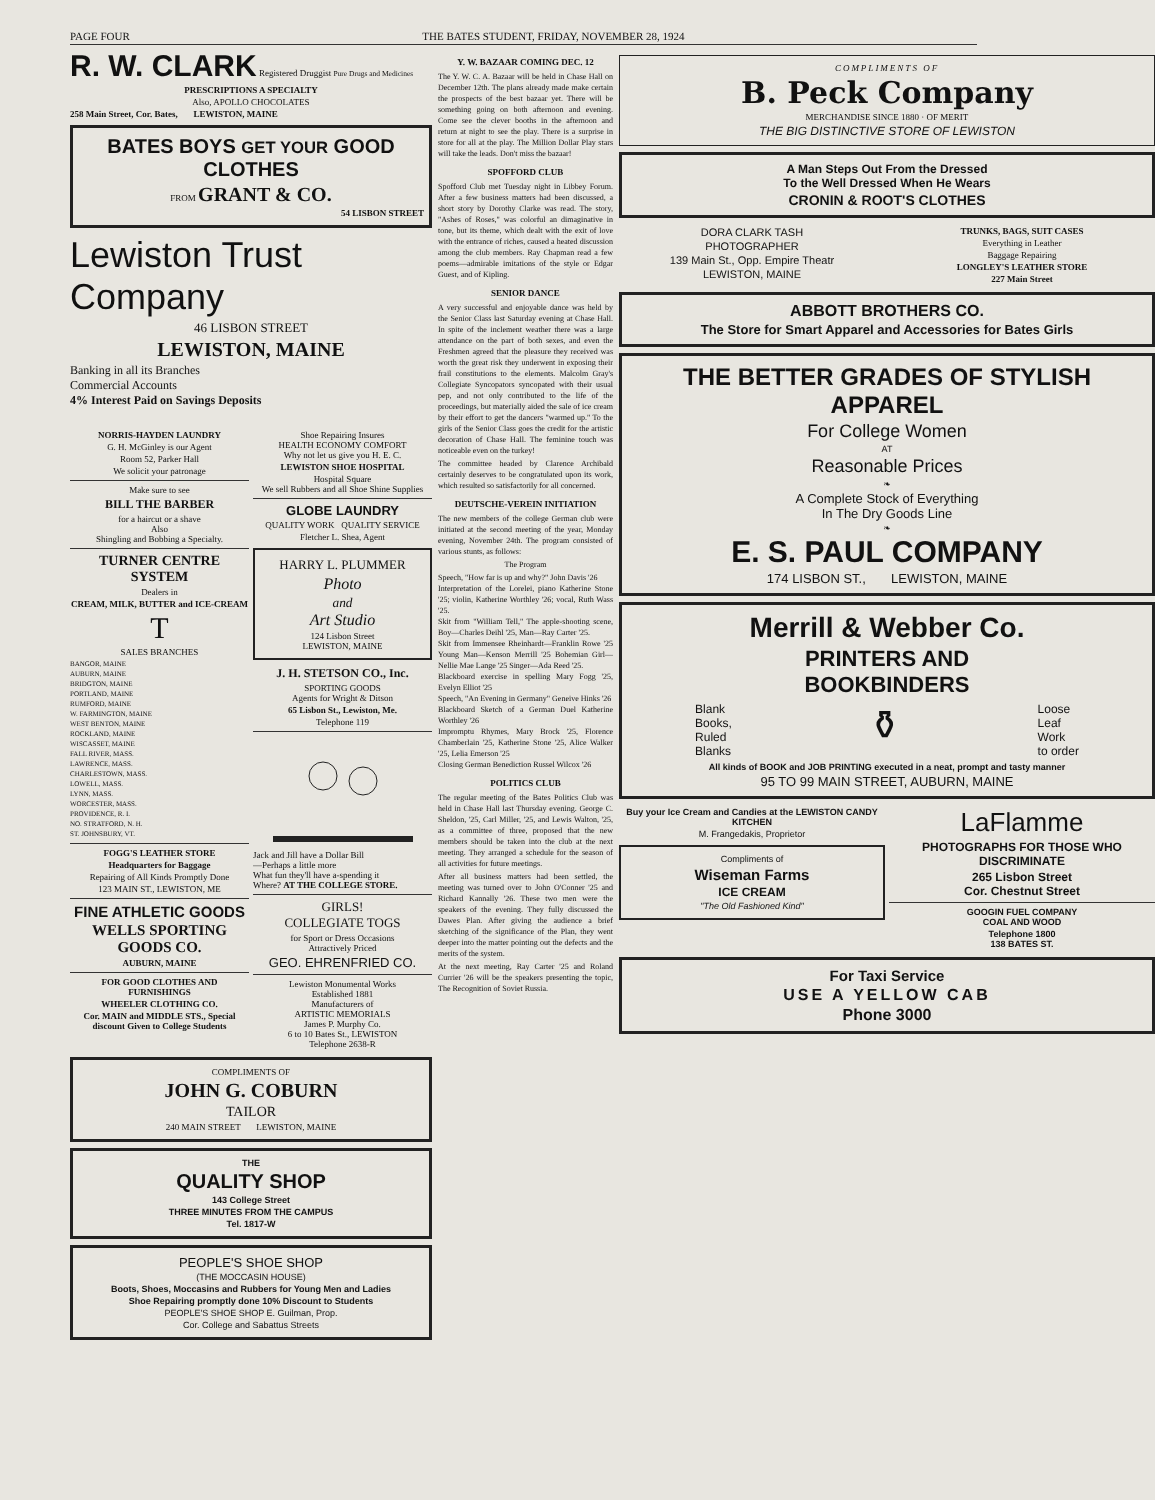PAGE FOUR THE BATES STUDENT, FRIDAY, NOVEMBER 28, 1924
R. W. CLARK
Registered Druggist Pure Drugs and Medicines
PRESCRIPTIONS A SPECIALTY
Also, APOLLO CHOCOLATES
258 Main Street, Cor. Bates, LEWISTON, MAINE
BATES BOYS GET YOUR GOOD CLOTHES
FROM GRANT & CO.
54 LISBON STREET
Lewiston Trust Company
46 LISBON STREET
LEWISTON, MAINE
Banking in all its Branches
Commercial Accounts
4% Interest Paid on Savings Deposits
NORRIS-HAYDEN LAUNDRY
G. H. McGinley is our Agent
Room 52, Parker Hall
We solicit your patronage
Make sure to see
BILL THE BARBER
for a haircut or a shave
Also
Shingling and Bobbing a Specialty.
TURNER CENTRE SYSTEM
Dealers in
CREAM, MILK, BUTTER and ICE-CREAM
T
SALES BRANCHES
BANGOR, MAINE
AUBURN, MAINE
BRIDGTON, MAINE
PORTLAND, MAINE
RUMFORD, MAINE
W. FARMINGTON, MAINE
WEST BENTON, MAINE
ROCKLAND, MAINE
WISCASSET, MAINE
FALL RIVER, MASS.
LAWRENCE, MASS.
CHARLESTOWN, MASS.
LOWELL, MASS.
LYNN, MASS.
WORCESTER, MASS.
PROVIDENCE, R. I.
NO. STRATFORD, N. H.
ST. JOHNSBURY, VT.
FOGG'S LEATHER STORE
Headquarters for Baggage
Repairing of All Kinds Promptly Done
123 MAIN ST., LEWISTON, ME
FINE ATHLETIC GOODS
WELLS SPORTING GOODS CO.
AUBURN, MAINE
FOR GOOD CLOTHES AND FURNISHINGS
WHEELER CLOTHING CO.
Cor. MAIN and MIDDLE STS., Special discount Given to College Students
Shoe Repairing Insures
HEALTH ECONOMY COMFORT
Why not let us give you H. E. C.
LEWISTON SHOE HOSPITAL
Hospital Square
We sell Rubbers and all Shoe Shine Supplies
GLOBE LAUNDRY
QUALITY WORK QUALITY SERVICE
Fletcher L. Shea, Agent
HARRY L. PLUMMER
Photo
and
Art Studio
124 Lisbon Street
LEWISTON, MAINE
J. H. STETSON CO., Inc.
SPORTING GOODS
Agents for Wright & Ditson
65 Lisbon St., Lewiston, Me.
Telephone 119
Jack and Jill have a Dollar Bill
—Perhaps a little more
What fun they'll have a-spending it
Where? AT THE COLLEGE STORE.
GIRLS!
COLLEGIATE TOGS
for Sport or Dress Occasions
Attractively Priced
GEO. EHRENFRIED CO.
Lewiston Monumental Works
Established 1881
Manufacturers of
ARTISTIC MEMORIALS
James P. Murphy Co.
6 to 10 Bates St., LEWISTON
Telephone 2638-R
COMPLIMENTS OF
JOHN G. COBURN
TAILOR
240 MAIN STREET LEWISTON, MAINE
THE
QUALITY SHOP
143 College Street
THREE MINUTES FROM THE CAMPUS
Tel. 1817-W
PEOPLE'S SHOE SHOP
(THE MOCCASIN HOUSE)
Boots, Shoes, Moccasins and Rubbers for Young Men and Ladies
Shoe Repairing promptly done 10% Discount to Students
PEOPLE'S SHOE SHOP E. Guilman, Prop.
Cor. College and Sabattus Streets
Y. W. BAZAAR COMING DEC. 12
The Y. W. C. A. Bazaar will be held in Chase Hall on December 12th. The plans already made make certain the prospects of the best bazaar yet. There will be something going on both afternoon and evening. Come see the clever booths in the afternoon and return at night to see the play. There is a surprise in store for all at the play. The Million Dollar Play stars will take the leads. Don't miss the bazaar!
SPOFFORD CLUB
Spofford Club met Tuesday night in Libbey Forum. After a few business matters had been discussed, a short story by Dorothy Clarke was read. The story, "Ashes of Roses," was colorful an dimaginative in tone, but its theme, which dealt with the exit of love with the entrance of riches, caused a heated discussion among the club members. Ray Chapman read a few poems—admirable imitations of the style or Edgar Guest, and of Kipling.
SENIOR DANCE
A very successful and enjoyable dance was held by the Senior Class last Saturday evening at Chase Hall. In spite of the inclement weather there was a large attendance on the part of both sexes, and even the Freshmen agreed that the pleasure they received was worth the great risk they underwent in exposing their frail constitutions to the elements. Malcolm Gray's Collegiate Syncopators syncopated with their usual pep, and not only contributed to the life of the proceedings, but materially aided the sale of ice cream by their effort to get the dancers "warmed up." To the girls of the Senior Class goes the credit for the artistic decoration of Chase Hall. The feminine touch was noticeable even on the turkey!
The committee headed by Clarence Archibald certainly deserves to be congratulated upon its work, which resulted so satisfactorily for all concerned.
DEUTSCHE-VEREIN INITIATION
The new members of the college German club were initiated at the second meeting of the year, Monday evening, November 24th. The program consisted of various stunts, as follows:
The Program
Speech, "How far is up and why?" John Davis '26
Interpretation of the Lorelei, piano Katherine Stone '25; violin, Katherine Worthley '26; vocal, Ruth Wass '25.
Skit from "William Tell," The apple-shooting scene, Boy—Charles Deihl '25, Man—Ray Carter '25.
Skit from Immensee Rheinhardt—Franklin Rowe '25 Young Man—Kenson Merrill '25 Bohemian Girl—Nellie Mae Lange '25 Singer—Ada Reed '25.
Blackboard exercise in spelling Mary Fogg '25, Evelyn Elliot '25
Speech, "An Evening in Germany" Geneive Hinks '26
Blackboard Sketch of a German Duel Katherine Worthley '26
Impromptu Rhymes, Mary Brock '25, Florence Chamberlain '25, Katherine Stone '25, Alice Walker '25, Lelia Emerson '25
Closing German Benediction Russel Wilcox '26
POLITICS CLUB
The regular meeting of the Bates Politics Club was held in Chase Hall last Thursday evening. George C. Sheldon, '25, Carl Miller, '25, and Lewis Walton, '25, as a committee of three, proposed that the new members should be taken into the club at the next meeting. They arranged a schedule for the season of all activities for future meetings.
After all business matters had been settled, the meeting was turned over to John O'Conner '25 and Richard Kannally '26. These two men were the speakers of the evening. They fully discussed the Dawes Plan. After giving the audience a brief sketching of the significance of the Plan, they went deeper into the matter pointing out the defects and the merits of the system.
At the next meeting, Ray Carter '25 and Roland Currier '26 will be the speakers presenting the topic, The Recognition of Soviet Russia.
COMPLIMENTS OF
B. Peck Company
MERCHANDISE SINCE 1880 · OF MERIT
THE BIG DISTINCTIVE STORE OF LEWISTON
A Man Steps Out From the Dressed
To the Well Dressed When He Wears
CRONIN & ROOT'S CLOTHES
DORA CLARK TASH
PHOTOGRAPHER
139 Main St., Opp. Empire Theatr
LEWISTON, MAINE
TRUNKS, BAGS, SUIT CASES
Everything in Leather
Baggage Repairing
LONGLEY'S LEATHER STORE
227 Main Street
ABBOTT BROTHERS CO.
The Store for Smart Apparel and Accessories for Bates Girls
THE BETTER GRADES OF STYLISH APPAREL
For College Women
AT
Reasonable Prices
❧
A Complete Stock of Everything
In The Dry Goods Line
❧
E. S. PAUL COMPANY
174 LISBON ST., LEWISTON, MAINE
Merrill & Webber Co.
PRINTERS AND
BOOKBINDERS
Blank
Books,
Ruled
Blanks
⚱
Loose
Leaf
Work
to order
All kinds of BOOK and JOB PRINTING executed in a neat, prompt and tasty manner
95 TO 99 MAIN STREET, AUBURN, MAINE
Buy your Ice Cream and Candies at the LEWISTON CANDY KITCHEN
M. Frangedakis, Proprietor
Compliments of
Wiseman Farms
ICE CREAM
"The Old Fashioned Kind"
LaFlamme
PHOTOGRAPHS FOR THOSE WHO DISCRIMINATE
265 Lisbon Street
Cor. Chestnut Street
GOOGIN FUEL COMPANY
COAL AND WOOD
Telephone 1800
138 BATES ST.
For Taxi Service
USE A YELLOW CAB
Phone 3000